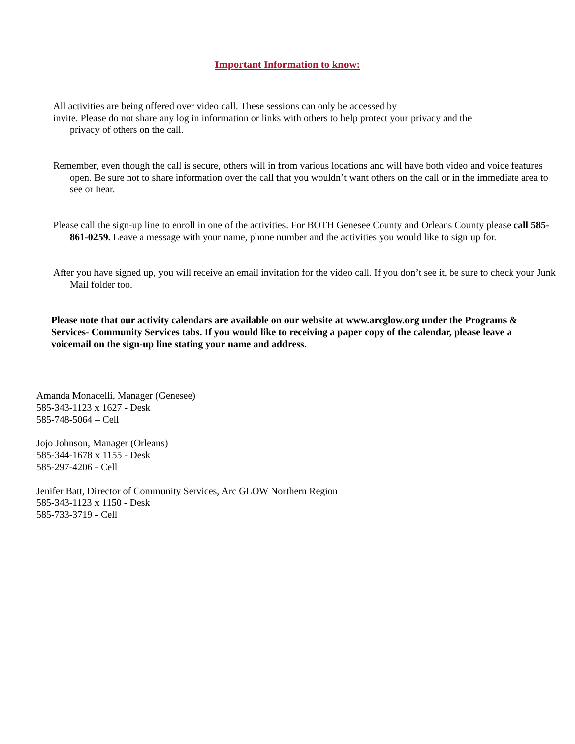Important Information to know:
All activities are being offered over video call. These sessions can only be accessed by
invite. Please do not share any log in information or links with others to help protect your privacy and the
privacy of others on the call.
Remember, even though the call is secure, others will in from various locations and will have both video and voice features open. Be sure not to share information over the call that you wouldn’t want others on the call or in the immediate area to see or hear.
Please call the sign-up line to enroll in one of the activities. For BOTH Genesee County and Orleans County please call 585-861-0259. Leave a message with your name, phone number and the activities you would like to sign up for.
After you have signed up, you will receive an email invitation for the video call. If you don’t see it, be sure to check your Junk Mail folder too.
Please note that our activity calendars are available on our website at www.arcglow.org under the Programs & Services- Community Services tabs. If you would like to receiving a paper copy of the calendar, please leave a voicemail on the sign-up line stating your name and address.
Amanda Monacelli, Manager (Genesee)
585-343-1123 x 1627 - Desk
585-748-5064 – Cell
Jojo Johnson, Manager (Orleans)
585-344-1678 x 1155 - Desk
585-297-4206 - Cell
Jenifer Batt, Director of Community Services, Arc GLOW Northern Region
585-343-1123 x 1150 - Desk
585-733-3719 - Cell